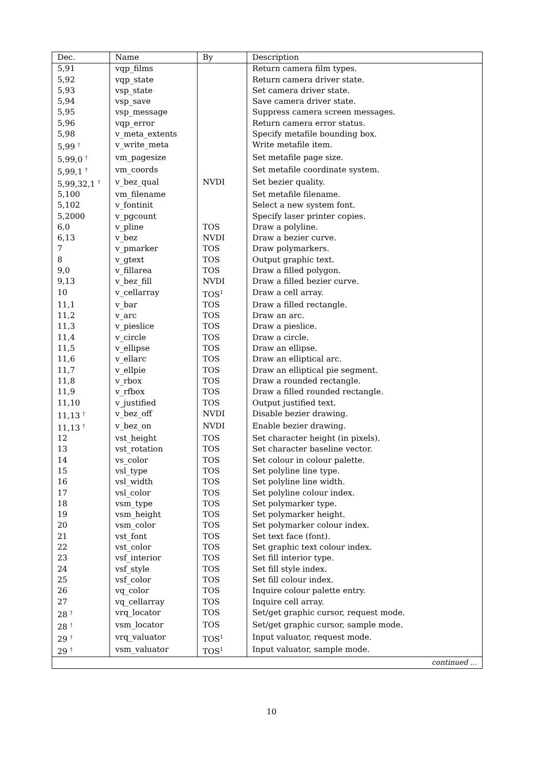| Dec. | Name | By | Description |
| --- | --- | --- | --- |
| 5,91 | vqp_films | | Return camera film types. |
| 5,92 | vqp_state | | Return camera driver state. |
| 5,93 | vsp_state | | Set camera driver state. |
| 5,94 | vsp_save | | Save camera driver state. |
| 5,95 | vsp_message | | Suppress camera screen messages. |
| 5,96 | vqp_error | | Return camera error status. |
| 5,98 | v_meta_extents | | Specify metafile bounding box. |
| 5,99 <sup>†</sup> | v_write_meta | | Write metafile item. |
| 5,99,0 <sup>†</sup> | vm_pagesize | | Set metafile page size. |
| 5,99,1 <sup>†</sup> | vm_coords | | Set metafile coordinate system. |
| 5,99,32,1 <sup>†</sup> | v_bez_qual | NVDI | Set bezier quality. |
| 5,100 | vm_filename | | Set metafile filename. |
| 5,102 | v_fontinit | | Select a new system font. |
| 5,2000 | v_pgcount | | Specify laser printer copies. |
| 6,0 | v_pline | TOS | Draw a polyline. |
| 6,13 | v_bez | NVDI | Draw a bezier curve. |
| 7 | v_pmarker | TOS | Draw polymarkers. |
| 8 | v_gtext | TOS | Output graphic text. |
| 9,0 | v_fillarea | TOS | Draw a filled polygon. |
| 9,13 | v_bez_fill | NVDI | Draw a filled bezier curve. |
| 10 | v_cellarray | TOS<sup>1</sup> | Draw a cell array. |
| 11,1 | v_bar | TOS | Draw a filled rectangle. |
| 11,2 | v_arc | TOS | Draw an arc. |
| 11,3 | v_pieslice | TOS | Draw a pieslice. |
| 11,4 | v_circle | TOS | Draw a circle. |
| 11,5 | v_ellipse | TOS | Draw an ellipse. |
| 11,6 | v_ellarc | TOS | Draw an elliptical arc. |
| 11,7 | v_ellpie | TOS | Draw an elliptical pie segment. |
| 11,8 | v_rbox | TOS | Draw a rounded rectangle. |
| 11,9 | v_rfbox | TOS | Draw a filled rounded rectangle. |
| 11,10 | v_justified | TOS | Output justified text. |
| 11,13 <sup>†</sup> | v_bez_off | NVDI | Disable bezier drawing. |
| 11,13 <sup>†</sup> | v_bez_on | NVDI | Enable bezier drawing. |
| 12 | vst_height | TOS | Set character height (in pixels). |
| 13 | vst_rotation | TOS | Set character baseline vector. |
| 14 | vs_color | TOS | Set colour in colour palette. |
| 15 | vsl_type | TOS | Set polyline line type. |
| 16 | vsl_width | TOS | Set polyline line width. |
| 17 | vsl_color | TOS | Set polyline colour index. |
| 18 | vsm_type | TOS | Set polymarker type. |
| 19 | vsm_height | TOS | Set polymarker height. |
| 20 | vsm_color | TOS | Set polymarker colour index. |
| 21 | vst_font | TOS | Set text face (font). |
| 22 | vst_color | TOS | Set graphic text colour index. |
| 23 | vsf_interior | TOS | Set fill interior type. |
| 24 | vsf_style | TOS | Set fill style index. |
| 25 | vsf_color | TOS | Set fill colour index. |
| 26 | vq_color | TOS | Inquire colour palette entry. |
| 27 | vq_cellarray | TOS | Inquire cell array. |
| 28 <sup>†</sup> | vrq_locator | TOS | Set/get graphic cursor, request mode. |
| 28 <sup>†</sup> | vsm_locator | TOS | Set/get graphic cursor, sample mode. |
| 29 <sup>†</sup> | vrq_valuator | TOS<sup>1</sup> | Input valuator, request mode. |
| 29 <sup>†</sup> | vsm_valuator | TOS<sup>1</sup> | Input valuator, sample mode. |
| continued ... | | | |
10